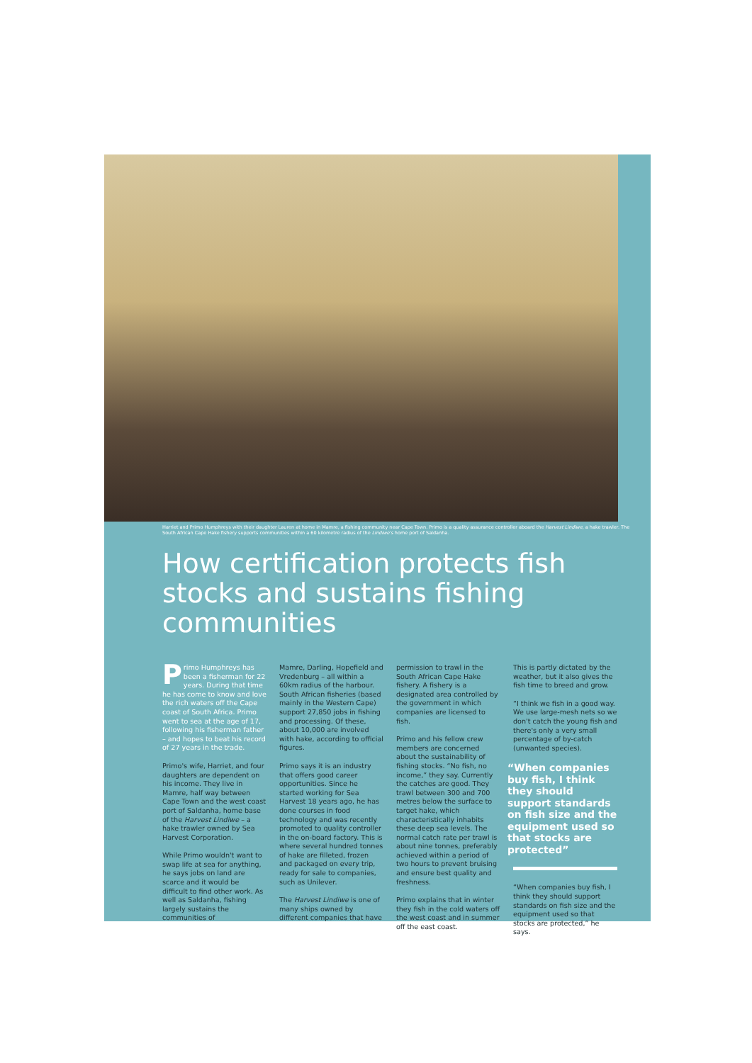Harriet and Primo Humphreys with their daughter Lauren at home in Mamre, a fishing community near Cape Town. Primo is a quality assurance controller aboard the Harvest Lindiwe, a hake trawler. The South African Cape Hake fishery supports communities within a 60 kilometre radius of the Lindiwe's home port of Saldanha.
How certification protects fish stocks and sustains fishing communities
Primo Humphreys has been a fisherman for 22 years. During that time he has come to know and love the rich waters off the Cape coast of South Africa. Primo went to sea at the age of 17, following his fisherman father – and hopes to beat his record of 27 years in the trade.
Primo's wife, Harriet, and four daughters are dependent on his income. They live in Mamre, half way between Cape Town and the west coast port of Saldanha, home base of the Harvest Lindiwe – a hake trawler owned by Sea Harvest Corporation.
While Primo wouldn't want to swap life at sea for anything, he says jobs on land are scarce and it would be difficult to find other work. As well as Saldanha, fishing largely sustains the communities of
Mamre, Darling, Hopefield and Vredenburg – all within a 60km radius of the harbour. South African fisheries (based mainly in the Western Cape) support 27,850 jobs in fishing and processing. Of these, about 10,000 are involved with hake, according to official figures.
Primo says it is an industry that offers good career opportunities. Since he started working for Sea Harvest 18 years ago, he has done courses in food technology and was recently promoted to quality controller in the on-board factory. This is where several hundred tonnes of hake are filleted, frozen and packaged on every trip, ready for sale to companies, such as Unilever.
The Harvest Lindiwe is one of many ships owned by different companies that have
permission to trawl in the South African Cape Hake fishery. A fishery is a designated area controlled by the government in which companies are licensed to fish.
Primo and his fellow crew members are concerned about the sustainability of fishing stocks. “No fish, no income,” they say. Currently the catches are good. They trawl between 300 and 700 metres below the surface to target hake, which characteristically inhabits these deep sea levels. The normal catch rate per trawl is about nine tonnes, preferably achieved within a period of two hours to prevent bruising and ensure best quality and freshness.
Primo explains that in winter they fish in the cold waters off the west coast and in summer off the east coast.
This is partly dictated by the weather, but it also gives the fish time to breed and grow.
“I think we fish in a good way. We use large-mesh nets so we don't catch the young fish and there's only a very small percentage of by-catch (unwanted species).
“When companies buy fish, I think they should support standards on fish size and the equipment used so that stocks are protected”
“When companies buy fish, I think they should support standards on fish size and the equipment used so that stocks are protected,” he says.